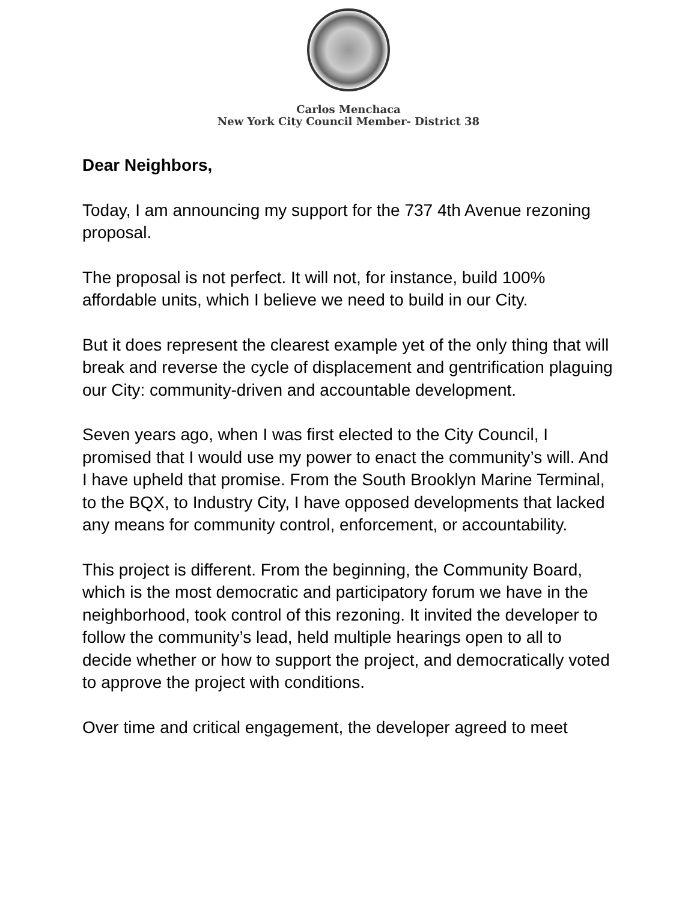Carlos Menchaca
New York City Council Member- District 38
Dear Neighbors,
Today, I am announcing my support for the 737 4th Avenue rezoning proposal.
The proposal is not perfect. It will not, for instance, build 100% affordable units, which I believe we need to build in our City.
But it does represent the clearest example yet of the only thing that will break and reverse the cycle of displacement and gentrification plaguing our City: community-driven and accountable development.
Seven years ago, when I was first elected to the City Council, I promised that I would use my power to enact the community’s will. And I have upheld that promise. From the South Brooklyn Marine Terminal, to the BQX, to Industry City, I have opposed developments that lacked any means for community control, enforcement, or accountability.
This project is different. From the beginning, the Community Board, which is the most democratic and participatory forum we have in the neighborhood, took control of this rezoning. It invited the developer to follow the community’s lead, held multiple hearings open to all to decide whether or how to support the project, and democratically voted to approve the project with conditions.
Over time and critical engagement, the developer agreed to meet